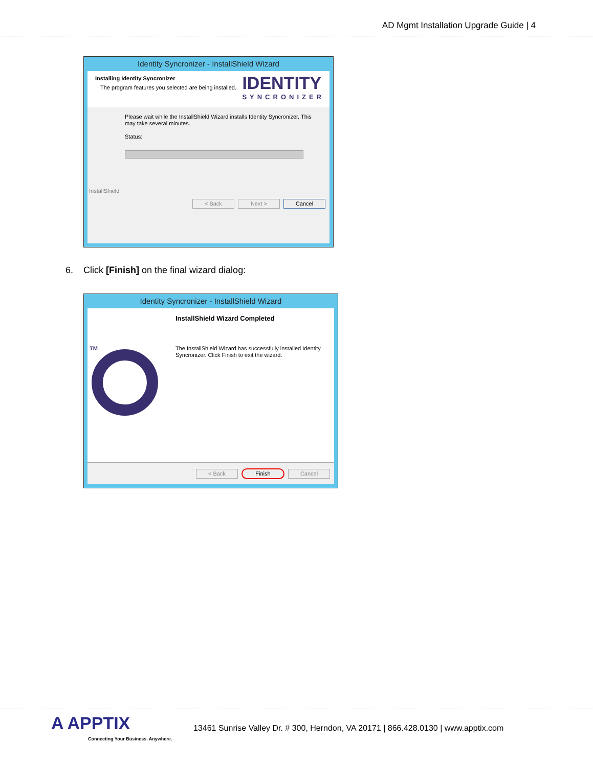AD Mgmt Installation Upgrade Guide | 4
Identity Syncronizer - InstallShield Wizard
Installing Identity Syncronizer
The program features you selected are being installed.
IDENTITY
SYNCRONIZER
Please wait while the InstallShield Wizard installs Identity Syncronizer. This
may take several minutes.
Status:
InstallShield
< Back Next > Cancel
6. Click [Finish] on the final wizard dialog:
Identity Syncronizer - InstallShield Wizard
TM
InstallShield Wizard Completed
The InstallShield Wizard has successfully installed Identity
Syncronizer. Click Finish to exit the wizard.
< Back Finish Cancel
A APPTIX
Connecting Your Business. Anywhere.
13461 Sunrise Valley Dr. # 300, Herndon, VA 20171 | 866.428.0130 | www.apptix.com